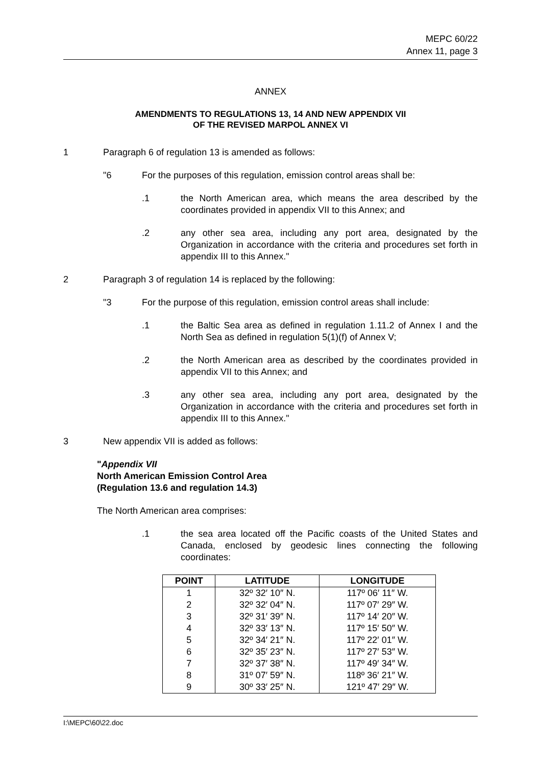MEPC 60/22
Annex 11, page 3
ANNEX
AMENDMENTS TO REGULATIONS 13, 14 AND NEW APPENDIX VII
OF THE REVISED MARPOL ANNEX VI
1 Paragraph 6 of regulation 13 is amended as follows:
"6 For the purposes of this regulation, emission control areas shall be:
.1 the North American area, which means the area described by the coordinates provided in appendix VII to this Annex; and
.2 any other sea area, including any port area, designated by the Organization in accordance with the criteria and procedures set forth in appendix III to this Annex."
2 Paragraph 3 of regulation 14 is replaced by the following:
"3 For the purpose of this regulation, emission control areas shall include:
.1 the Baltic Sea area as defined in regulation 1.11.2 of Annex I and the North Sea as defined in regulation 5(1)(f) of Annex V;
.2 the North American area as described by the coordinates provided in appendix VII to this Annex; and
.3 any other sea area, including any port area, designated by the Organization in accordance with the criteria and procedures set forth in appendix III to this Annex."
3 New appendix VII is added as follows:
"Appendix VII
North American Emission Control Area
(Regulation 13.6 and regulation 14.3)
The North American area comprises:
.1 the sea area located off the Pacific coasts of the United States and Canada, enclosed by geodesic lines connecting the following coordinates:
| POINT | LATITUDE | LONGITUDE |
| --- | --- | --- |
| 1 | 32º 32′ 10″ N. | 117º 06′ 11″ W. |
| 2 | 32º 32′ 04″ N. | 117º 07′ 29″ W. |
| 3 | 32º 31′ 39″ N. | 117º 14′ 20″ W. |
| 4 | 32º 33′ 13″ N. | 117º 15′ 50″ W. |
| 5 | 32º 34′ 21″ N. | 117º 22′ 01″ W. |
| 6 | 32º 35′ 23″ N. | 117º 27′ 53″ W. |
| 7 | 32º 37′ 38″ N. | 117º 49′ 34″ W. |
| 8 | 31º 07′ 59″ N. | 118º 36′ 21″ W. |
| 9 | 30º 33′ 25″ N. | 121º 47′ 29″ W. |
I:\MEPC\60\22.doc